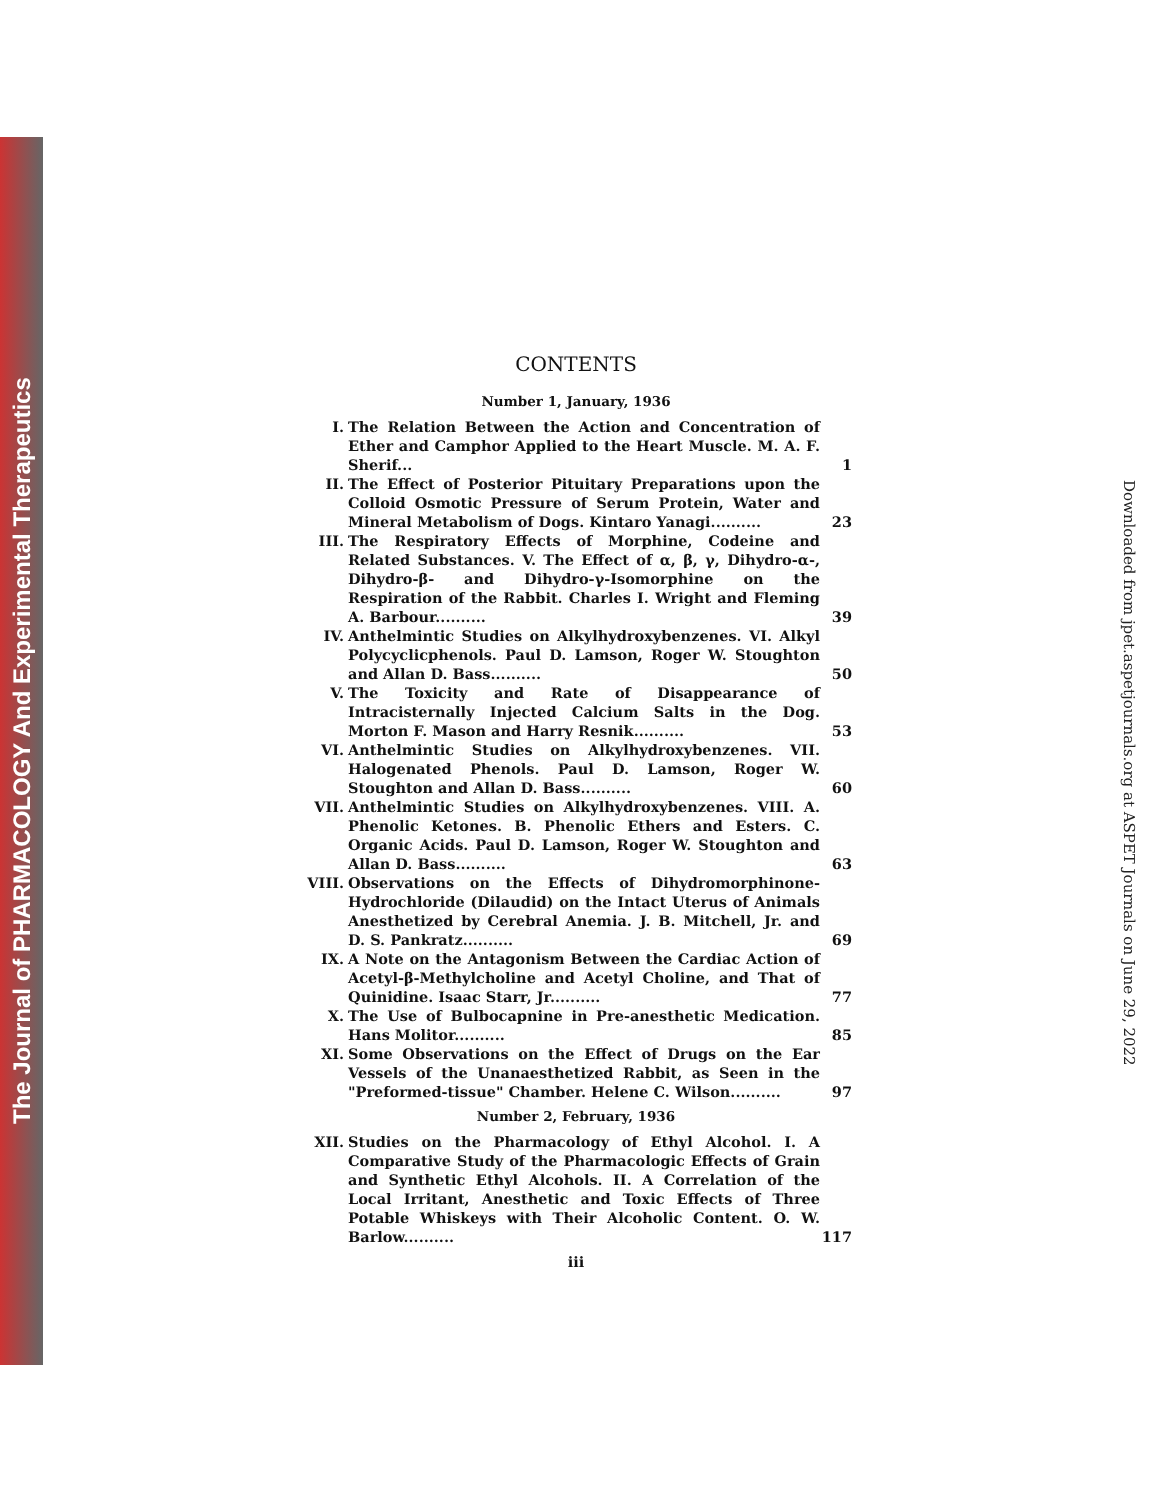The Journal of PHARMACOLOGY And Experimental Therapeutics
Downloaded from jpet.aspetjournals.org at ASPET Journals on June 29, 2022
CONTENTS
Number 1, January, 1936
I. The Relation Between the Action and Concentration of Ether and Camphor Applied to the Heart Muscle. M. A. F. Sherif... 1
II. The Effect of Posterior Pituitary Preparations upon the Colloid Osmotic Pressure of Serum Protein, Water and Mineral Metabolism of Dogs. Kintaro Yanagi.......... 23
III. The Respiratory Effects of Morphine, Codeine and Related Substances. V. The Effect of α, β, γ, Dihydro-α-, Dihydro-β- and Dihydro-γ-Isomorphine on the Respiration of the Rabbit. Charles I. Wright and Fleming A. Barbour.......... 39
IV. Anthelmintic Studies on Alkylhydroxybenzenes. VI. Alkyl Polycyclicphenols. Paul D. Lamson, Roger W. Stoughton and Allan D. Bass.......... 50
V. The Toxicity and Rate of Disappearance of Intracisternally Injected Calcium Salts in the Dog. Morton F. Mason and Harry Resnik.......... 53
VI. Anthelmintic Studies on Alkylhydroxybenzenes. VII. Halogenated Phenols. Paul D. Lamson, Roger W. Stoughton and Allan D. Bass.......... 60
VII. Anthelmintic Studies on Alkylhydroxybenzenes. VIII. A. Phenolic Ketones. B. Phenolic Ethers and Esters. C. Organic Acids. Paul D. Lamson, Roger W. Stoughton and Allan D. Bass.......... 63
VIII. Observations on the Effects of Dihydromorphinone-Hydrochloride (Dilaudid) on the Intact Uterus of Animals Anesthetized by Cerebral Anemia. J. B. Mitchell, Jr. and D. S. Pankratz.......... 69
IX. A Note on the Antagonism Between the Cardiac Action of Acetyl-β-Methylcholine and Acetyl Choline, and That of Quinidine. Isaac Starr, Jr.......... 77
X. The Use of Bulbocapnine in Pre-anesthetic Medication. Hans Molitor.......... 85
XI. Some Observations on the Effect of Drugs on the Ear Vessels of the Unanaesthetized Rabbit, as Seen in the "Preformed-tissue" Chamber. Helene C. Wilson.......... 97
Number 2, February, 1936
XII. Studies on the Pharmacology of Ethyl Alcohol. I. A Comparative Study of the Pharmacologic Effects of Grain and Synthetic Ethyl Alcohols. II. A Correlation of the Local Irritant, Anesthetic and Toxic Effects of Three Potable Whiskeys with Their Alcoholic Content. O. W. Barlow.......... 117
iii